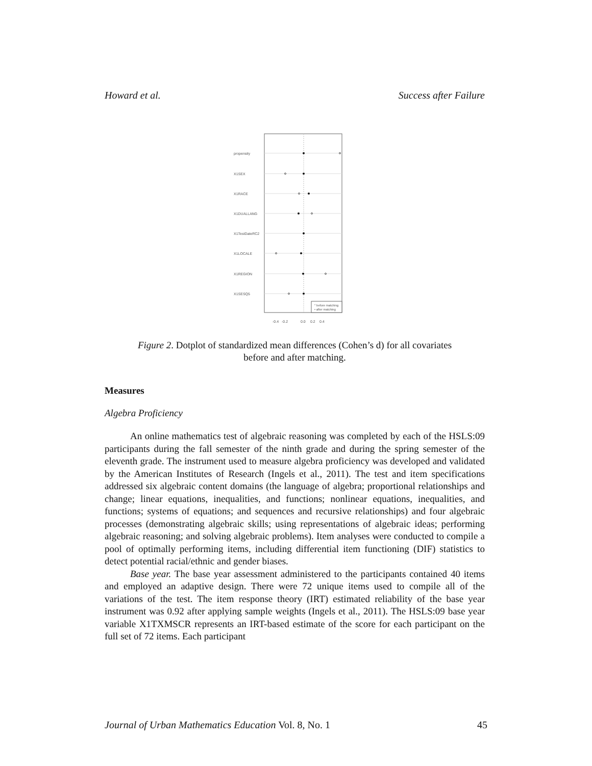Howard et al. Success after Failure
propensity
X1SEX
X1RACE
X1DUALLANG
X1TestDateRC2
X1LOCALE
X1REGION
X1SESQ5
° before matching
• after matching
-0.4
-0.2
0.0
0.2
0.4
Figure 2. Dotplot of standardized mean differences (Cohen’s d) for all covariates
before and after matching.
Measures
Algebra Proficiency
An online mathematics test of algebraic reasoning was completed by each of the HSLS:09 participants during the fall semester of the ninth grade and during the spring semester of the eleventh grade. The instrument used to measure algebra profi­ciency was developed and validated by the American Institutes of Research (Ingels et al., 2011). The test and item specifications addressed six algebraic content domains (the language of algebra; proportional relationships and change; linear equations, ine­qualities, and functions; nonlinear equations, inequalities, and functions; systems of equations; and sequences and recursive relationships) and four algebraic processes (demonstrating algebraic skills; using representations of algebraic ideas; performing algebraic reasoning; and solving algebraic problems). Item analyses were conducted to compile a pool of optimally performing items, including differential item function­ing (DIF) statistics to detect potential racial/ethnic and gender biases.
Base year. The base year assessment administered to the participants contained 40 items and employed an adaptive design. There were 72 unique items used to com­pile all of the variations of the test. The item response theory (IRT) estimated reliabil­ity of the base year instrument was 0.92 after applying sample weights (Ingels et al., 2011). The HSLS:09 base year variable X1TXMSCR represents an IRT-based esti­mate of the score for each participant on the full set of 72 items. Each participant
Journal of Urban Mathematics Education Vol. 8, No. 1 45